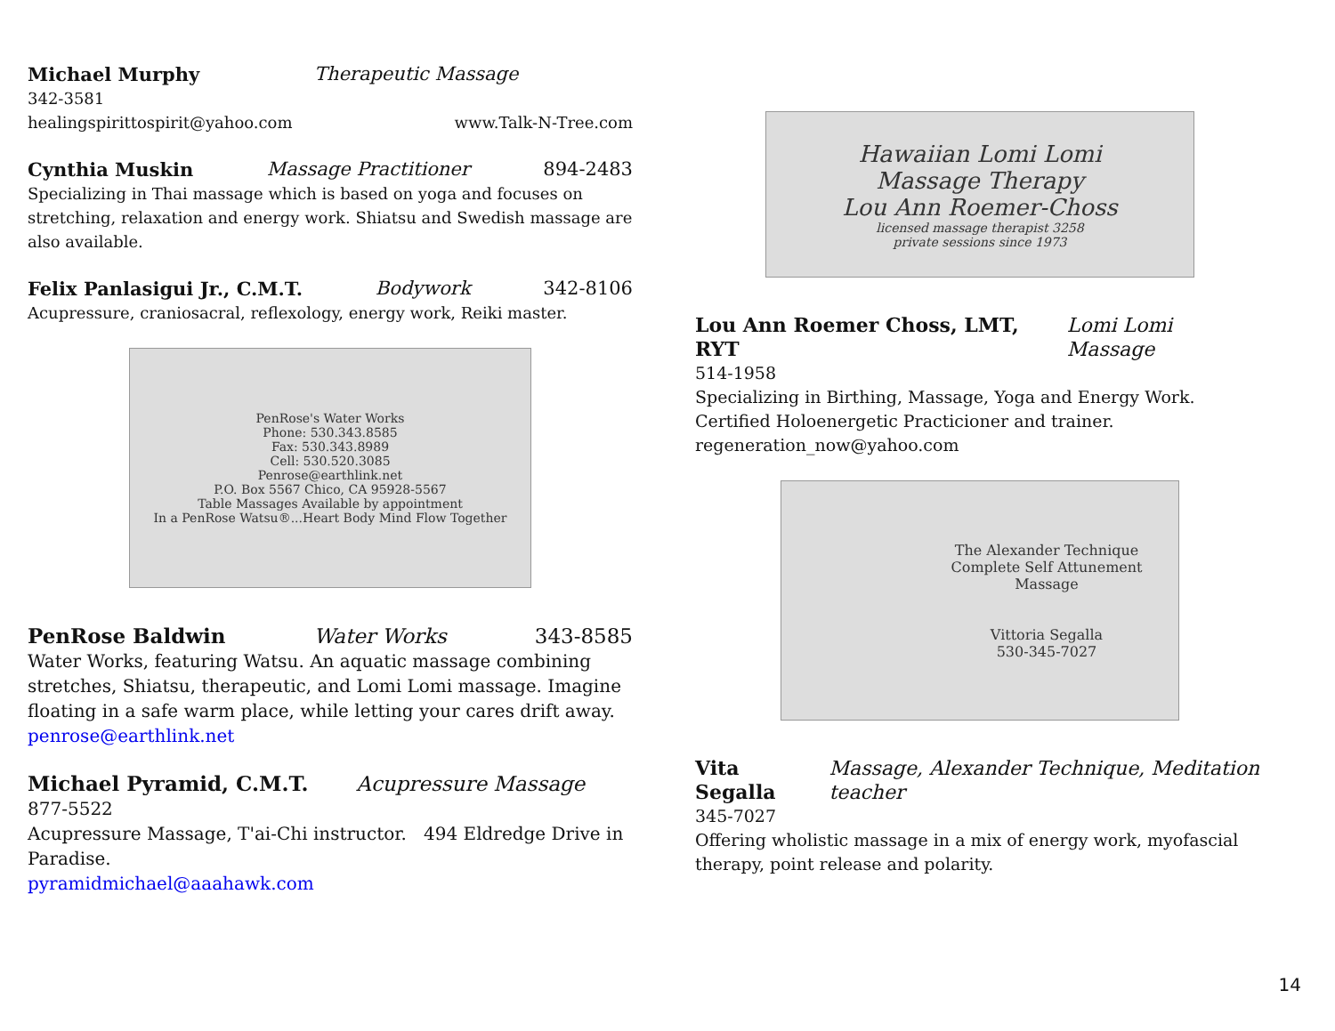Michael Murphy Therapeutic Massage
342-3581
healingspirittospirit@yahoo.com www.Talk-N-Tree.com
Cynthia Muskin Massage Practitioner 894-2483
Specializing in Thai massage which is based on yoga and focuses on stretching, relaxation and energy work. Shiatsu and Swedish massage are also available.
Felix Panlasigui Jr., C.M.T. Bodywork 342-8106
Acupressure, craniosacral, reflexology, energy work, Reiki master.
PenRose's Water Works
Phone: 530.343.8585
Fax: 530.343.8989
Cell: 530.520.3085
Penrose@earthlink.net
P.O. Box 5567 Chico, CA 95928-5567
Table Massages Available by appointment
In a PenRose Watsu®...Heart Body Mind Flow Together
PenRose Baldwin Water Works 343-8585
Water Works, featuring Watsu. An aquatic massage combining stretches, Shiatsu, therapeutic, and Lomi Lomi massage. Imagine floating in a safe warm place, while letting your cares drift away.
penrose@earthlink.net
Michael Pyramid, C.M.T. Acupressure Massage
877-5522
Acupressure Massage, T'ai-Chi instructor. 494 Eldredge Drive in Paradise.
pyramidmichael@aaahawk.com
Hawaiian Lomi Lomi
Massage Therapy
Lou Ann Roemer-Choss
licensed massage therapist 3258
private sessions since 1973
Lou Ann Roemer Choss, LMT, RYT Lomi Lomi Massage
514-1958
Specializing in Birthing, Massage, Yoga and Energy Work. Certified Holoenergetic Practicioner and trainer.
regeneration_now@yahoo.com
The Alexander Technique
Complete Self Attunement
Massage
Vittoria Segalla
530-345-7027
Vita Segalla Massage, Alexander Technique, Meditation teacher
345-7027
Offering wholistic massage in a mix of energy work, myofascial therapy, point release and polarity.
14